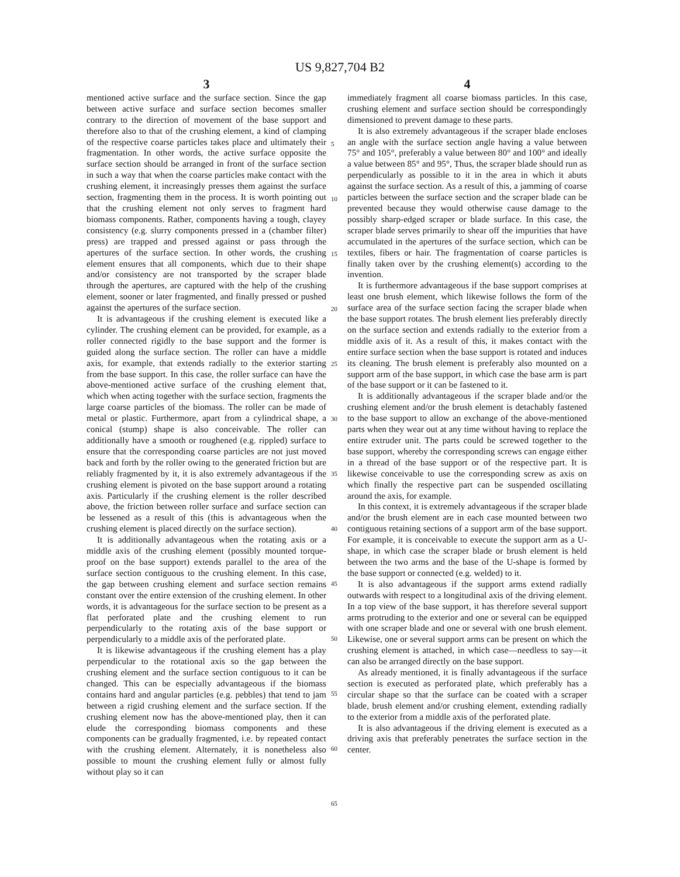US 9,827,704 B2
3
mentioned active surface and the surface section. Since the gap between active surface and surface section becomes smaller contrary to the direction of movement of the base support and therefore also to that of the crushing element, a kind of clamping of the respective coarse particles takes place and ultimately their fragmentation. In other words, the active surface opposite the surface section should be arranged in front of the surface section in such a way that when the coarse particles make contact with the crushing element, it increasingly presses them against the surface section, fragmenting them in the process. It is worth pointing out that the crushing element not only serves to fragment hard biomass components. Rather, components having a tough, clayey consistency (e.g. slurry components pressed in a (chamber filter) press) are trapped and pressed against or pass through the apertures of the surface section. In other words, the crushing element ensures that all components, which due to their shape and/or consistency are not transported by the scraper blade through the apertures, are captured with the help of the crushing element, sooner or later fragmented, and finally pressed or pushed against the apertures of the surface section.
It is advantageous if the crushing element is executed like a cylinder. The crushing element can be provided, for example, as a roller connected rigidly to the base support and the former is guided along the surface section. The roller can have a middle axis, for example, that extends radially to the exterior starting from the base support. In this case, the roller surface can have the above-mentioned active surface of the crushing element that, which when acting together with the surface section, fragments the large coarse particles of the biomass. The roller can be made of metal or plastic. Furthermore, apart from a cylindrical shape, a conical (stump) shape is also conceivable. The roller can additionally have a smooth or roughened (e.g. rippled) surface to ensure that the corresponding coarse particles are not just moved back and forth by the roller owing to the generated friction but are reliably fragmented by it, it is also extremely advantageous if the crushing element is pivoted on the base support around a rotating axis. Particularly if the crushing element is the roller described above, the friction between roller surface and surface section can be lessened as a result of this (this is advantageous when the crushing element is placed directly on the surface section).
It is additionally advantageous when the rotating axis or a middle axis of the crushing element (possibly mounted torque-proof on the base support) extends parallel to the area of the surface section contiguous to the crushing element. In this case, the gap between crushing element and surface section remains constant over the entire extension of the crushing element. In other words, it is advantageous for the surface section to be present as a flat perforated plate and the crushing element to run perpendicularly to the rotating axis of the base support or perpendicularly to a middle axis of the perforated plate.
It is likewise advantageous if the crushing element has a play perpendicular to the rotational axis so the gap between the crushing element and the surface section contiguous to it can be changed. This can be especially advantageous if the biomass contains hard and angular particles (e.g. pebbles) that tend to jam between a rigid crushing element and the surface section. If the crushing element now has the above-mentioned play, then it can elude the corresponding biomass components and these components can be gradually fragmented, i.e. by repeated contact with the crushing element. Alternately, it is nonetheless also possible to mount the crushing element fully or almost fully without play so it can
4
immediately fragment all coarse biomass particles. In this case, crushing element and surface section should be correspondingly dimensioned to prevent damage to these parts.
It is also extremely advantageous if the scraper blade encloses an angle with the surface section angle having a value between 75° and 105°, preferably a value between 80° and 100° and ideally a value between 85° and 95°, Thus, the scraper blade should run as perpendicularly as possible to it in the area in which it abuts against the surface section. As a result of this, a jamming of coarse particles between the surface section and the scraper blade can be prevented because they would otherwise cause damage to the possibly sharp-edged scraper or blade surface. In this case, the scraper blade serves primarily to shear off the impurities that have accumulated in the apertures of the surface section, which can be textiles, fibers or hair. The fragmentation of coarse particles is finally taken over by the crushing element(s) according to the invention.
It is furthermore advantageous if the base support comprises at least one brush element, which likewise follows the form of the surface area of the surface section facing the scraper blade when the base support rotates. The brush element lies preferably directly on the surface section and extends radially to the exterior from a middle axis of it. As a result of this, it makes contact with the entire surface section when the base support is rotated and induces its cleaning. The brush element is preferably also mounted on a support arm of the base support, in which case the base arm is part of the base support or it can be fastened to it.
It is additionally advantageous if the scraper blade and/or the crushing element and/or the brush element is detachably fastened to the base support to allow an exchange of the above-mentioned parts when they wear out at any time without having to replace the entire extruder unit. The parts could be screwed together to the base support, whereby the corresponding screws can engage either in a thread of the base support or of the respective part. It is likewise conceivable to use the corresponding screw as axis on which finally the respective part can be suspended oscillating around the axis, for example.
In this context, it is extremely advantageous if the scraper blade and/or the brush element are in each case mounted between two contiguous retaining sections of a support arm of the base support. For example, it is conceivable to execute the support arm as a U-shape, in which case the scraper blade or brush element is held between the two arms and the base of the U-shape is formed by the base support or connected (e.g. welded) to it.
It is also advantageous if the support arms extend radially outwards with respect to a longitudinal axis of the driving element. In a top view of the base support, it has therefore several support arms protruding to the exterior and one or several can be equipped with one scraper blade and one or several with one brush element. Likewise, one or several support arms can be present on which the crushing element is attached, in which case—needless to say—it can also be arranged directly on the base support.
As already mentioned, it is finally advantageous if the surface section is executed as perforated plate, which preferably has a circular shape so that the surface can be coated with a scraper blade, brush element and/or crushing element, extending radially to the exterior from a middle axis of the perforated plate.
It is also advantageous if the driving element is executed as a driving axis that preferably penetrates the surface section in the center.
5
10
15
20
25
30
35
40
45
50
55
60
65